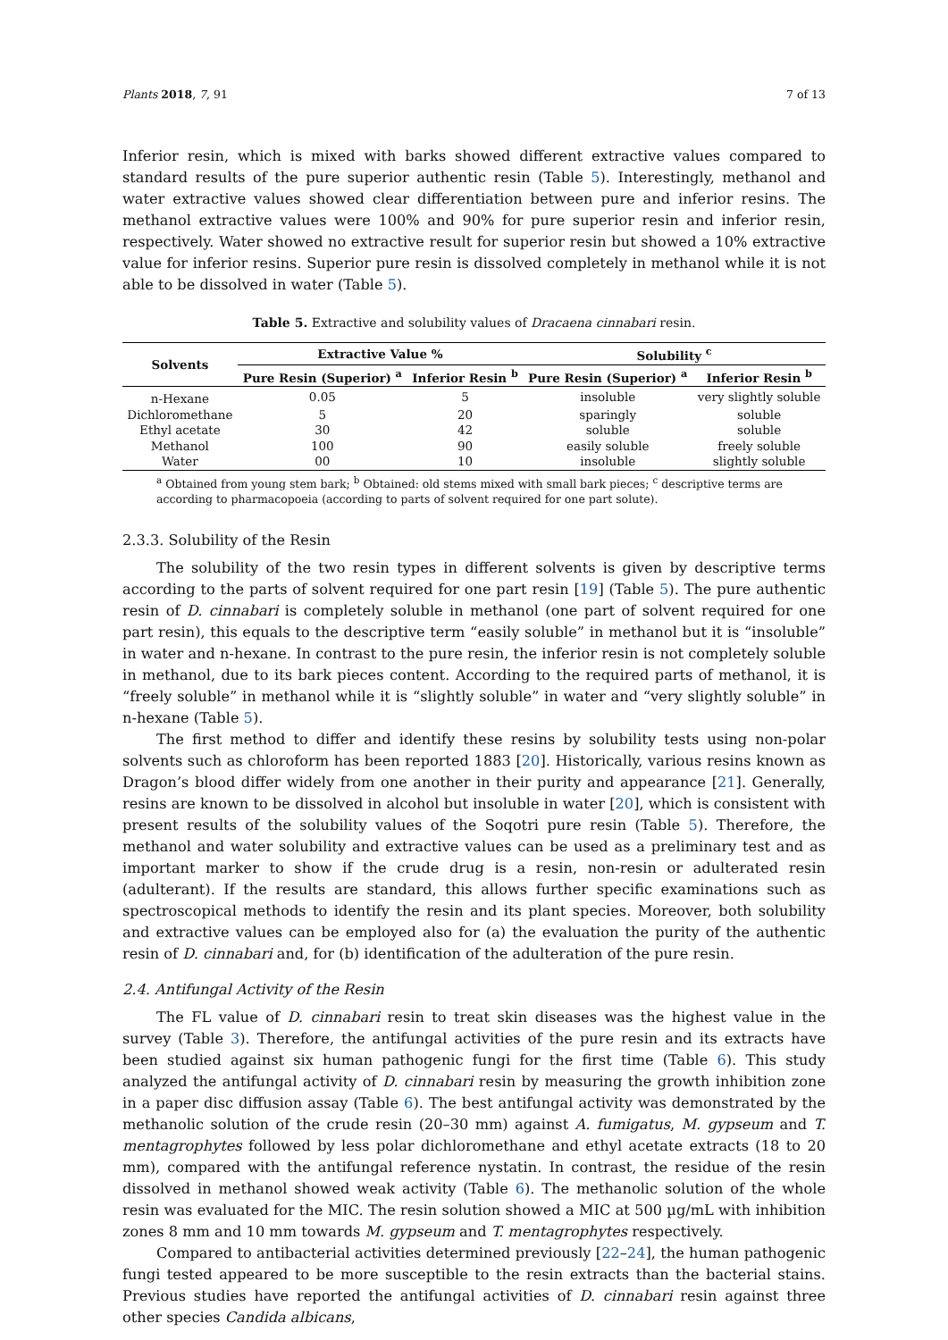Plants 2018, 7, 91 7 of 13
Inferior resin, which is mixed with barks showed different extractive values compared to standard results of the pure superior authentic resin (Table 5). Interestingly, methanol and water extractive values showed clear differentiation between pure and inferior resins. The methanol extractive values were 100% and 90% for pure superior resin and inferior resin, respectively. Water showed no extractive result for superior resin but showed a 10% extractive value for inferior resins. Superior pure resin is dissolved completely in methanol while it is not able to be dissolved in water (Table 5).
Table 5. Extractive and solubility values of Dracaena cinnabari resin.
| Solvents | Extractive Value % | | Solubility <sup>c</sup> | |
| --- | --- | --- | --- | --- |
| | Pure Resin (Superior) <sup>a</sup> | Inferior Resin <sup>b</sup> | Pure Resin (Superior) <sup>a</sup> | Inferior Resin <sup>b</sup> |
| n-Hexane | 0.05 | 5 | insoluble | very slightly soluble |
| Dichloromethane | 5 | 20 | sparingly | soluble |
| Ethyl acetate | 30 | 42 | soluble | soluble |
| Methanol | 100 | 90 | easily soluble | freely soluble |
| Water | 00 | 10 | insoluble | slightly soluble |
<sup>a</sup> Obtained from young stem bark; <sup>b</sup> Obtained: old stems mixed with small bark pieces; <sup>c</sup> descriptive terms are according to pharmacopoeia (according to parts of solvent required for one part solute).
2.3.3. Solubility of the Resin
The solubility of the two resin types in different solvents is given by descriptive terms according to the parts of solvent required for one part resin [19] (Table 5). The pure authentic resin of D. cinnabari is completely soluble in methanol (one part of solvent required for one part resin), this equals to the descriptive term “easily soluble” in methanol but it is “insoluble” in water and n-hexane. In contrast to the pure resin, the inferior resin is not completely soluble in methanol, due to its bark pieces content. According to the required parts of methanol, it is “freely soluble” in methanol while it is “slightly soluble” in water and “very slightly soluble” in n-hexane (Table 5).
The first method to differ and identify these resins by solubility tests using non-polar solvents such as chloroform has been reported 1883 [20]. Historically, various resins known as Dragon’s blood differ widely from one another in their purity and appearance [21]. Generally, resins are known to be dissolved in alcohol but insoluble in water [20], which is consistent with present results of the solubility values of the Soqotri pure resin (Table 5). Therefore, the methanol and water solubility and extractive values can be used as a preliminary test and as important marker to show if the crude drug is a resin, non-resin or adulterated resin (adulterant). If the results are standard, this allows further specific examinations such as spectroscopical methods to identify the resin and its plant species. Moreover, both solubility and extractive values can be employed also for (a) the evaluation the purity of the authentic resin of D. cinnabari and, for (b) identification of the adulteration of the pure resin.
2.4. Antifungal Activity of the Resin
The FL value of D. cinnabari resin to treat skin diseases was the highest value in the survey (Table 3). Therefore, the antifungal activities of the pure resin and its extracts have been studied against six human pathogenic fungi for the first time (Table 6). This study analyzed the antifungal activity of D. cinnabari resin by measuring the growth inhibition zone in a paper disc diffusion assay (Table 6). The best antifungal activity was demonstrated by the methanolic solution of the crude resin (20–30 mm) against A. fumigatus, M. gypseum and T. mentagrophytes followed by less polar dichloromethane and ethyl acetate extracts (18 to 20 mm), compared with the antifungal reference nystatin. In contrast, the residue of the resin dissolved in methanol showed weak activity (Table 6). The methanolic solution of the whole resin was evaluated for the MIC. The resin solution showed a MIC at 500 µg/mL with inhibition zones 8 mm and 10 mm towards M. gypseum and T. mentagrophytes respectively.
Compared to antibacterial activities determined previously [22–24], the human pathogenic fungi tested appeared to be more susceptible to the resin extracts than the bacterial stains. Previous studies have reported the antifungal activities of D. cinnabari resin against three other species Candida albicans,